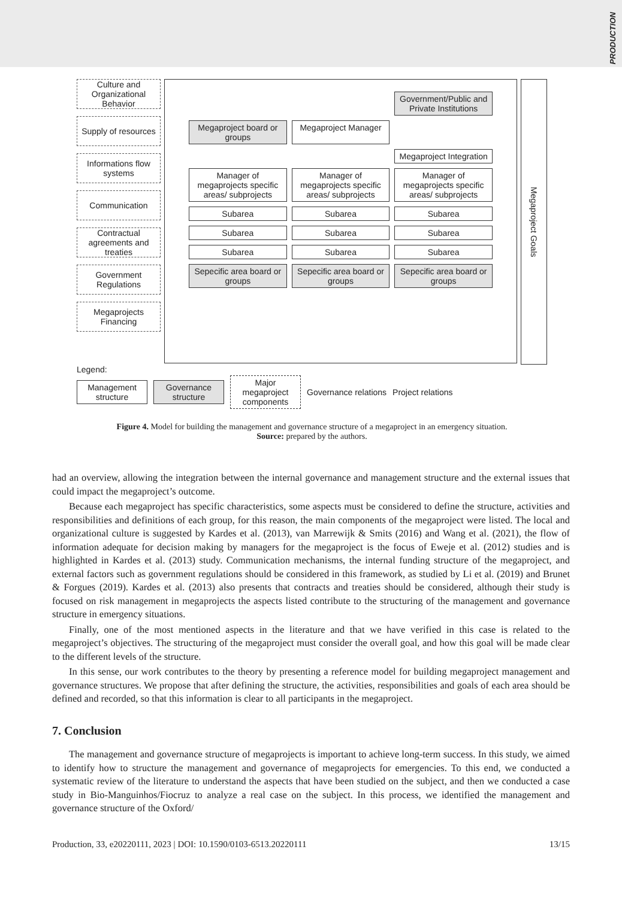PRODUCTION
Culture and Organizational Behavior
Supply of resources
Informations flow systems
Communication
Contractual agreements and treaties
Government Regulations
Megaprojects Financing
Government/Public and Private Institutions
Megaproject board or groups
Megaproject Manager
Megaproject Integration
Manager of megaprojects specific areas/ subprojects
Manager of megaprojects specific areas/ subprojects
Manager of megaprojects specific areas/ subprojects
Subarea
Subarea
Subarea
Subarea
Subarea
Subarea
Subarea
Subarea
Subarea
Sepecific area board or groups
Sepecific area board or groups
Sepecific area board or groups
Megaproject Goals
Legend:
Management structure
Governance structure
Major megaproject components
Governance relations Project relations
Figure 4. Model for building the management and governance structure of a megaproject in an emergency situation.
Source: prepared by the authors.
had an overview, allowing the integration between the internal governance and management structure and the external issues that could impact the megaproject’s outcome.
Because each megaproject has specific characteristics, some aspects must be considered to define the structure, activities and responsibilities and definitions of each group, for this reason, the main components of the megaproject were listed. The local and organizational culture is suggested by Kardes et al. (2013), van Marrewijk & Smits (2016) and Wang et al. (2021), the flow of information adequate for decision making by managers for the megaproject is the focus of Eweje et al. (2012) studies and is highlighted in Kardes et al. (2013) study. Communication mechanisms, the internal funding structure of the megaproject, and external factors such as government regulations should be considered in this framework, as studied by Li et al. (2019) and Brunet & Forgues (2019). Kardes et al. (2013) also presents that contracts and treaties should be considered, although their study is focused on risk management in megaprojects the aspects listed contribute to the structuring of the management and governance structure in emergency situations.
Finally, one of the most mentioned aspects in the literature and that we have verified in this case is related to the megaproject’s objectives. The structuring of the megaproject must consider the overall goal, and how this goal will be made clear to the different levels of the structure.
In this sense, our work contributes to the theory by presenting a reference model for building megaproject management and governance structures. We propose that after defining the structure, the activities, responsibilities and goals of each area should be defined and recorded, so that this information is clear to all participants in the megaproject.
7. Conclusion
The management and governance structure of megaprojects is important to achieve long-term success. In this study, we aimed to identify how to structure the management and governance of megaprojects for emergencies. To this end, we conducted a systematic review of the literature to understand the aspects that have been studied on the subject, and then we conducted a case study in Bio-Manguinhos/Fiocruz to analyze a real case on the subject. In this process, we identified the management and governance structure of the Oxford/
Production, 33, e20220111, 2023 | DOI: 10.1590/0103-6513.20220111 13/15